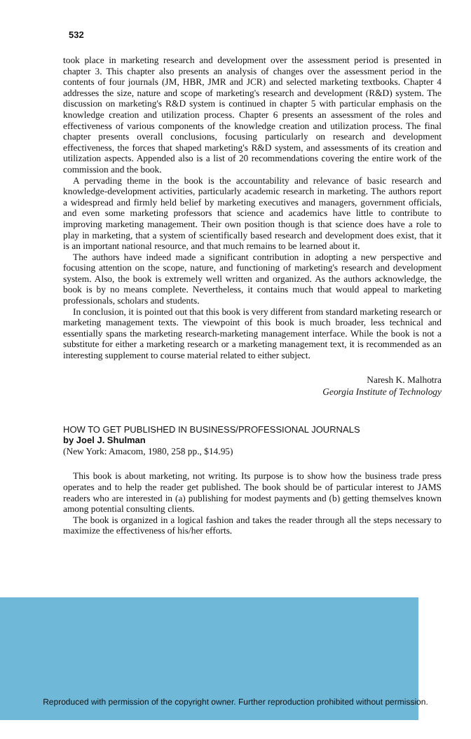532
took place in marketing research and development over the assessment period is presented in chapter 3. This chapter also presents an analysis of changes over the assessment period in the contents of four journals (JM, HBR, JMR and JCR) and selected marketing textbooks. Chapter 4 addresses the size, nature and scope of marketing's research and development (R&D) system. The discussion on marketing's R&D system is continued in chapter 5 with particular emphasis on the knowledge creation and utilization process. Chapter 6 presents an assessment of the roles and effectiveness of various components of the knowledge creation and utilization process. The final chapter presents overall conclusions, focusing particularly on research and development effectiveness, the forces that shaped marketing's R&D system, and assessments of its creation and utilization aspects. Appended also is a list of 20 recommendations covering the entire work of the commission and the book.
A pervading theme in the book is the accountability and relevance of basic research and knowledge-development activities, particularly academic research in marketing. The authors report a widespread and firmly held belief by marketing executives and managers, government officials, and even some marketing professors that science and academics have little to contribute to improving marketing management. Their own position though is that science does have a role to play in marketing, that a system of scientifically based research and development does exist, that it is an important national resource, and that much remains to be learned about it.
The authors have indeed made a significant contribution in adopting a new perspective and focusing attention on the scope, nature, and functioning of marketing's research and development system. Also, the book is extremely well written and organized. As the authors acknowledge, the book is by no means complete. Nevertheless, it contains much that would appeal to marketing professionals, scholars and students.
In conclusion, it is pointed out that this book is very different from standard marketing research or marketing management texts. The viewpoint of this book is much broader, less technical and essentially spans the marketing research-marketing management interface. While the book is not a substitute for either a marketing research or a marketing management text, it is recommended as an interesting supplement to course material related to either subject.
Naresh K. Malhotra
Georgia Institute of Technology
HOW TO GET PUBLISHED IN BUSINESS/PROFESSIONAL JOURNALS
by Joel J. Shulman
(New York: Amacom, 1980, 258 pp., $14.95)
This book is about marketing, not writing. Its purpose is to show how the business trade press operates and to help the reader get published. The book should be of particular interest to JAMS readers who are interested in (a) publishing for modest payments and (b) getting themselves known among potential consulting clients.
The book is organized in a logical fashion and takes the reader through all the steps necessary to maximize the effectiveness of his/her efforts.
Reproduced with permission of the copyright owner. Further reproduction prohibited without permission.